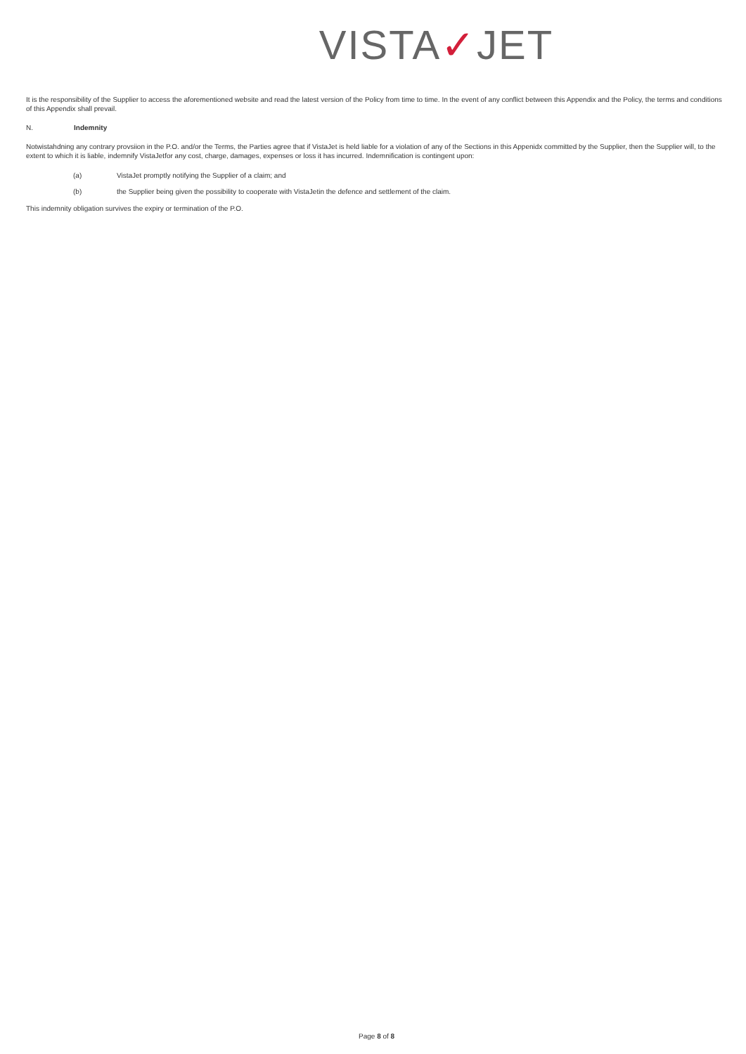VISTA✓JET
It is the responsibility of the Supplier to access the aforementioned website and read the latest version of the Policy from time to time. In the event of any conflict between this Appendix and the Policy, the terms and conditions of this Appendix shall prevail.
N. Indemnity
Notwistahdning any contrary provsiion in the P.O. and/or the Terms, the Parties agree that if VistaJet is held liable for a violation of any of the Sections in this Appenidx committed by the Supplier, then the Supplier will, to the extent to which it is liable, indemnify VistaJetfor any cost, charge, damages, expenses or loss it has incurred. Indemnification is contingent upon:
(a) VistaJet promptly notifying the Supplier of a claim; and
(b) the Supplier being given the possibility to cooperate with VistaJetin the defence and settlement of the claim.
This indemnity obligation survives the expiry or termination of the P.O.
Page 8 of 8